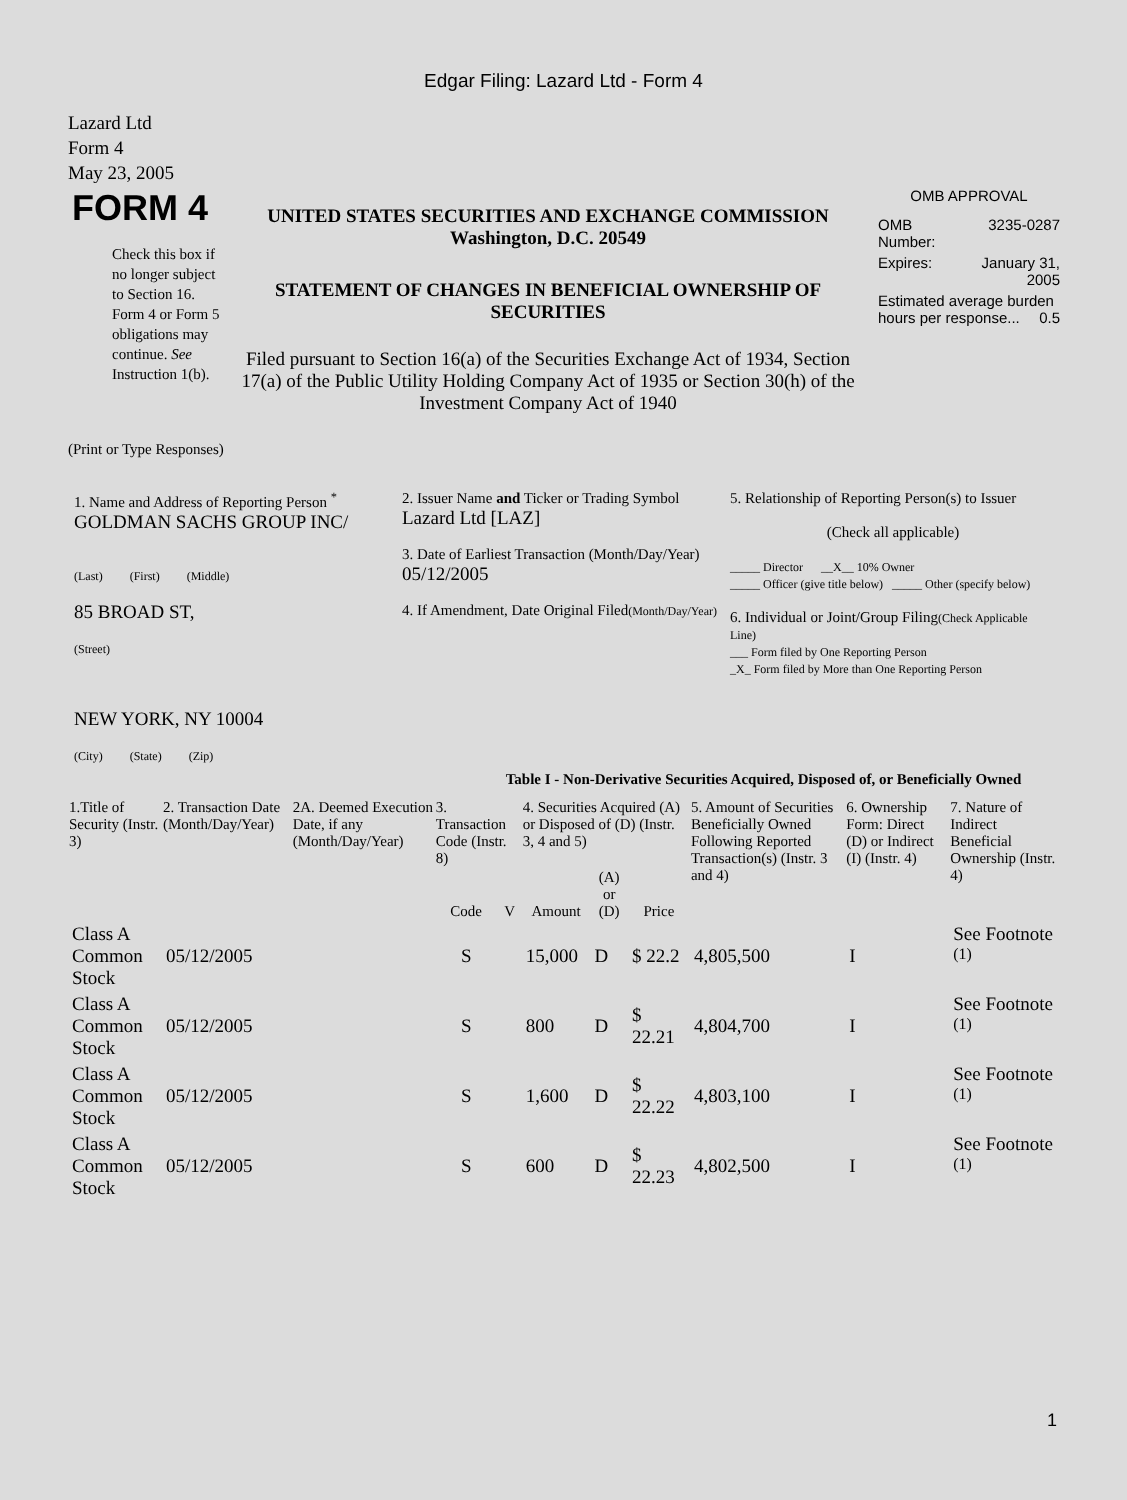Edgar Filing: Lazard Ltd - Form 4
Lazard Ltd
Form 4
May 23, 2005
| FORM 4 Check this box if no longer subject to Section 16. Form 4 or Form 5 obligations may continue. See Instruction 1(b). | UNITED STATES SECURITIES AND EXCHANGE COMMISSION Washington, D.C. 20549 STATEMENT OF CHANGES IN BENEFICIAL OWNERSHIP OF SECURITIES Filed pursuant to Section 16(a) of the Securities Exchange Act of 1934, Section 17(a) of the Public Utility Holding Company Act of 1935 or Section 30(h) of the Investment Company Act of 1940 | OMB APPROVAL / OMB Number: / 3235-0287 / / Expires: / January 31, 2005 / / Estimated average burden hours per response... 0.5 / / |
(Print or Type Responses)
| 1. Name and Address of Reporting Person <sup>*</sup> GOLDMAN SACHS GROUP INC/ (Last) (First) (Middle) 85 BROAD ST, (Street) NEW YORK, NY 10004 (City) (State) (Zip) | 2. Issuer Name and Ticker or Trading Symbol Lazard Ltd [LAZ] 3. Date of Earliest Transaction (Month/Day/Year) 05/12/2005 4. If Amendment, Date Original Filed (Month/Day/Year) | 5. Relationship of Reporting Person(s) to Issuer (Check all applicable) _____ Director __X__ 10% Owner _____ Officer (give title below) _____ Other (specify below) 6. Individual or Joint/Group Filing (Check Applicable Line) ___ Form filed by One Reporting Person _X_ Form filed by More than One Reporting Person |
Table I - Non-Derivative Securities Acquired, Disposed of, or Beneficially Owned
| 1.Title of Security (Instr. 3) | 2. Transaction Date (Month/Day/Year) | 2A. Deemed Execution Date, if any (Month/Day/Year) | 3. Transaction Code (Instr. 8) | | 4. Securities Acquired (A) or Disposed of (D) (Instr. 3, 4 and 5) | | | 5. Amount of Securities Beneficially Owned Following Reported Transaction(s) (Instr. 3 and 4) | 6. Ownership Form: Direct (D) or Indirect (I) (Instr. 4) | 7. Nature of Indirect Beneficial Ownership (Instr. 4) |
| --- | --- | --- | --- | --- | --- | --- | --- | --- | --- | --- |
| | | | Code | V | Amount | (A) or (D) | Price | | | |
| Class A Common Stock | 05/12/2005 | | S | | 15,000 | D | $ 22.2 | 4,805,500 | I | See Footnote <sup>(1)</sup> |
| Class A Common Stock | 05/12/2005 | | S | | 800 | D | $ 22.21 | 4,804,700 | I | See Footnote <sup>(1)</sup> |
| Class A Common Stock | 05/12/2005 | | S | | 1,600 | D | $ 22.22 | 4,803,100 | I | See Footnote <sup>(1)</sup> |
| Class A Common Stock | 05/12/2005 | | S | | 600 | D | $ 22.23 | 4,802,500 | I | See Footnote <sup>(1)</sup> |
1